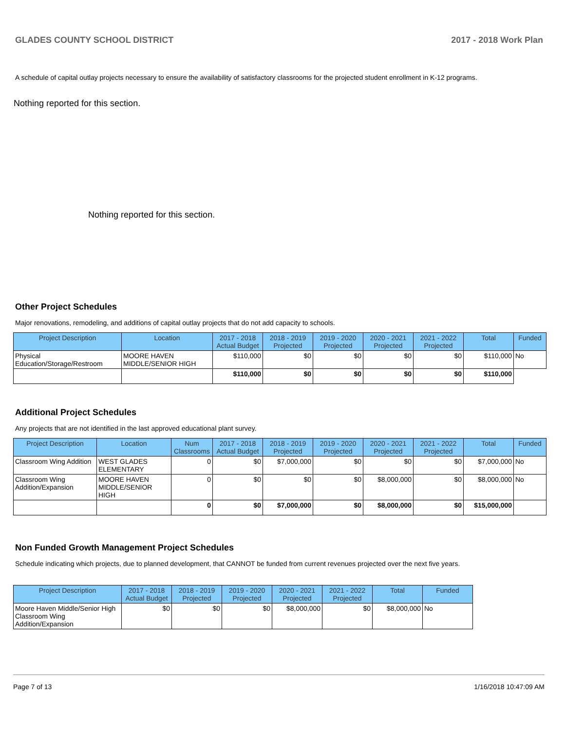GLADES COUNTY SCHOOL DISTRICT 2017 - 2018 Work Plan
A schedule of capital outlay projects necessary to ensure the availability of satisfactory classrooms for the projected student enrollment in K-12 programs.
Nothing reported for this section.
Nothing reported for this section.
Other Project Schedules
Major renovations, remodeling, and additions of capital outlay projects that do not add capacity to schools.
| Project Description | Location | 2017 - 2018 Actual Budget | 2018 - 2019 Projected | 2019 - 2020 Projected | 2020 - 2021 Projected | 2021 - 2022 Projected | Total | Funded |
| --- | --- | --- | --- | --- | --- | --- | --- | --- |
| Physical Education/Storage/Restroom | MOORE HAVEN MIDDLE/SENIOR HIGH | $110,000 | $0 | $0 | $0 | $0 | $110,000 | No |
| | | $110,000 | $0 | $0 | $0 | $0 | $110,000 | |
Additional Project Schedules
Any projects that are not identified in the last approved educational plant survey.
| Project Description | Location | Num Classrooms | 2017 - 2018 Actual Budget | 2018 - 2019 Projected | 2019 - 2020 Projected | 2020 - 2021 Projected | 2021 - 2022 Projected | Total | Funded |
| --- | --- | --- | --- | --- | --- | --- | --- | --- | --- |
| Classroom Wing Addition | WEST GLADES ELEMENTARY | 0 | $0 | $7,000,000 | $0 | $0 | $0 | $7,000,000 | No |
| Classroom Wing Addition/Expansion | MOORE HAVEN MIDDLE/SENIOR HIGH | 0 | $0 | $0 | $0 | $8,000,000 | $0 | $8,000,000 | No |
| | | 0 | $0 | $7,000,000 | $0 | $8,000,000 | $0 | $15,000,000 | |
Non Funded Growth Management Project Schedules
Schedule indicating which projects, due to planned development, that CANNOT be funded from current revenues projected over the next five years.
| Project Description | 2017 - 2018 Actual Budget | 2018 - 2019 Projected | 2019 - 2020 Projected | 2020 - 2021 Projected | 2021 - 2022 Projected | Total | Funded |
| --- | --- | --- | --- | --- | --- | --- | --- |
| Moore Haven Middle/Senior High Classroom Wing Addition/Expansion | $0 | $0 | $0 | $8,000,000 | $0 | $8,000,000 | No |
Page 7 of 13 1/16/2018 10:47:09 AM